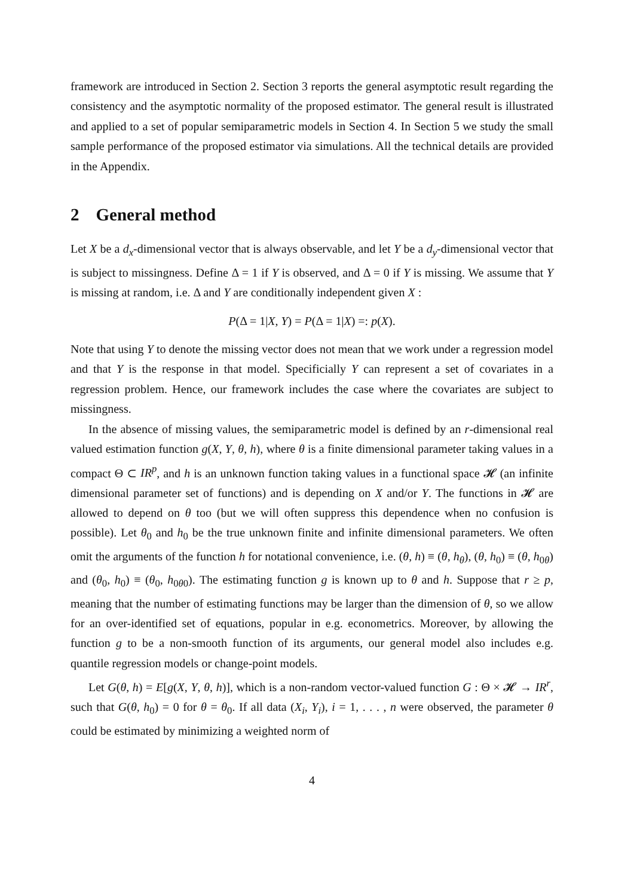framework are introduced in Section 2. Section 3 reports the general asymptotic result regarding the consistency and the asymptotic normality of the proposed estimator. The general result is illustrated and applied to a set of popular semiparametric models in Section 4. In Section 5 we study the small sample performance of the proposed estimator via simulations. All the technical details are provided in the Appendix.
2 General method
Let X be a d<sub>x</sub>-dimensional vector that is always observable, and let Y be a d<sub>y</sub>-dimensional vector that is subject to missingness. Define Δ = 1 if Y is observed, and Δ = 0 if Y is missing. We assume that Y is missing at random, i.e. Δ and Y are conditionally independent given X :
P(Δ = 1|X, Y) = P(Δ = 1|X) =: p(X).
Note that using Y to denote the missing vector does not mean that we work under a regression model and that Y is the response in that model. Specificially Y can represent a set of covariates in a regression problem. Hence, our framework includes the case where the covariates are subject to missingness.
In the absence of missing values, the semiparametric model is defined by an r-dimensional real valued estimation function g(X, Y, θ, h), where θ is a finite dimensional parameter taking values in a compact Θ ⊂ IR<sup>p</sup>, and h is an unknown function taking values in a functional space 𝓗 (an infinite dimensional parameter set of functions) and is depending on X and/or Y. The functions in 𝓗 are allowed to depend on θ too (but we will often suppress this dependence when no confusion is possible). Let θ<sub>0</sub> and h<sub>0</sub> be the true unknown finite and infinite dimensional parameters. We often omit the arguments of the function h for notational convenience, i.e. (θ, h) ≡ (θ, h<sub>θ</sub>), (θ, h<sub>0</sub>) ≡ (θ, h<sub>0θ</sub>) and (θ<sub>0</sub>, h<sub>0</sub>) ≡ (θ<sub>0</sub>, h<sub>0θ0</sub>). The estimating function g is known up to θ and h. Suppose that r ≥ p, meaning that the number of estimating functions may be larger than the dimension of θ, so we allow for an over-identified set of equations, popular in e.g. econometrics. Moreover, by allowing the function g to be a non-smooth function of its arguments, our general model also includes e.g. quantile regression models or change-point models.
Let G(θ, h) = E[g(X, Y, θ, h)], which is a non-random vector-valued function G : Θ × 𝓗 → IR<sup>r</sup>, such that G(θ, h<sub>0</sub>) = 0 for θ = θ<sub>0</sub>. If all data (X<sub>i</sub>, Y<sub>i</sub>), i = 1, . . . , n were observed, the parameter θ could be estimated by minimizing a weighted norm of
4